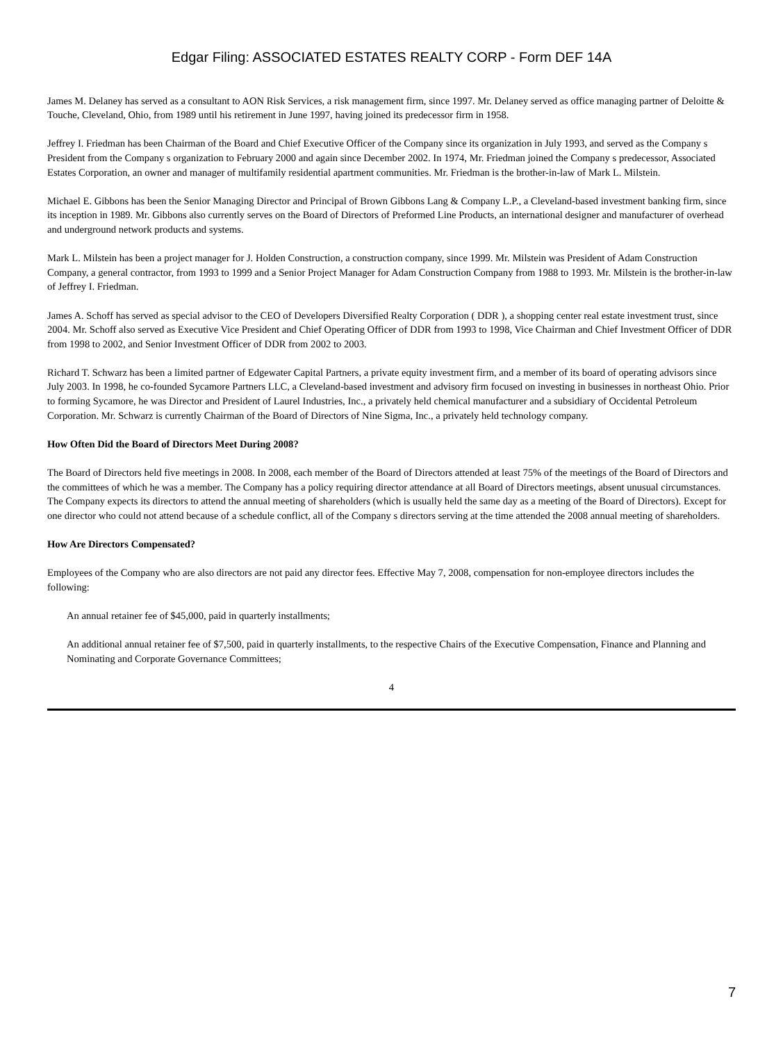Edgar Filing: ASSOCIATED ESTATES REALTY CORP - Form DEF 14A
James M. Delaney has served as a consultant to AON Risk Services, a risk management firm, since 1997. Mr. Delaney served as office managing partner of Deloitte & Touche, Cleveland, Ohio, from 1989 until his retirement in June 1997, having joined its predecessor firm in 1958.
Jeffrey I. Friedman has been Chairman of the Board and Chief Executive Officer of the Company since its organization in July 1993, and served as the Company s President from the Company s organization to February 2000 and again since December 2002. In 1974, Mr. Friedman joined the Company s predecessor, Associated Estates Corporation, an owner and manager of multifamily residential apartment communities. Mr. Friedman is the brother-in-law of Mark L. Milstein.
Michael E. Gibbons has been the Senior Managing Director and Principal of Brown Gibbons Lang & Company L.P., a Cleveland-based investment banking firm, since its inception in 1989. Mr. Gibbons also currently serves on the Board of Directors of Preformed Line Products, an international designer and manufacturer of overhead and underground network products and systems.
Mark L. Milstein has been a project manager for J. Holden Construction, a construction company, since 1999. Mr. Milstein was President of Adam Construction Company, a general contractor, from 1993 to 1999 and a Senior Project Manager for Adam Construction Company from 1988 to 1993. Mr. Milstein is the brother-in-law of Jeffrey I. Friedman.
James A. Schoff has served as special advisor to the CEO of Developers Diversified Realty Corporation ( DDR ), a shopping center real estate investment trust, since 2004. Mr. Schoff also served as Executive Vice President and Chief Operating Officer of DDR from 1993 to 1998, Vice Chairman and Chief Investment Officer of DDR from 1998 to 2002, and Senior Investment Officer of DDR from 2002 to 2003.
Richard T. Schwarz has been a limited partner of Edgewater Capital Partners, a private equity investment firm, and a member of its board of operating advisors since July 2003. In 1998, he co-founded Sycamore Partners LLC, a Cleveland-based investment and advisory firm focused on investing in businesses in northeast Ohio. Prior to forming Sycamore, he was Director and President of Laurel Industries, Inc., a privately held chemical manufacturer and a subsidiary of Occidental Petroleum Corporation. Mr. Schwarz is currently Chairman of the Board of Directors of Nine Sigma, Inc., a privately held technology company.
How Often Did the Board of Directors Meet During 2008?
The Board of Directors held five meetings in 2008. In 2008, each member of the Board of Directors attended at least 75% of the meetings of the Board of Directors and the committees of which he was a member. The Company has a policy requiring director attendance at all Board of Directors meetings, absent unusual circumstances. The Company expects its directors to attend the annual meeting of shareholders (which is usually held the same day as a meeting of the Board of Directors). Except for one director who could not attend because of a schedule conflict, all of the Company s directors serving at the time attended the 2008 annual meeting of shareholders.
How Are Directors Compensated?
Employees of the Company who are also directors are not paid any director fees. Effective May 7, 2008, compensation for non-employee directors includes the following:
An annual retainer fee of $45,000, paid in quarterly installments;
An additional annual retainer fee of $7,500, paid in quarterly installments, to the respective Chairs of the Executive Compensation, Finance and Planning and Nominating and Corporate Governance Committees;
4
7